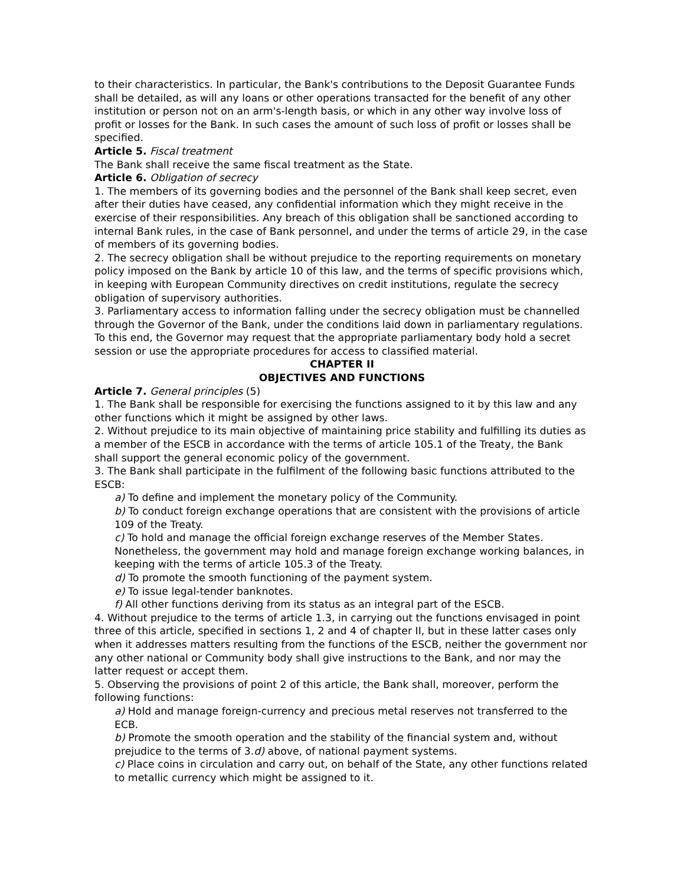to their characteristics. In particular, the Bank's contributions to the Deposit Guarantee Funds shall be detailed, as will any loans or other operations transacted for the benefit of any other institution or person not on an arm's-length basis, or which in any other way involve loss of profit or losses for the Bank. In such cases the amount of such loss of profit or losses shall be specified.
Article 5. Fiscal treatment
The Bank shall receive the same fiscal treatment as the State.
Article 6. Obligation of secrecy
1. The members of its governing bodies and the personnel of the Bank shall keep secret, even after their duties have ceased, any confidential information which they might receive in the exercise of their responsibilities. Any breach of this obligation shall be sanctioned according to internal Bank rules, in the case of Bank personnel, and under the terms of article 29, in the case of members of its governing bodies.
2. The secrecy obligation shall be without prejudice to the reporting requirements on monetary policy imposed on the Bank by article 10 of this law, and the terms of specific provisions which, in keeping with European Community directives on credit institutions, regulate the secrecy obligation of supervisory authorities.
3. Parliamentary access to information falling under the secrecy obligation must be channelled through the Governor of the Bank, under the conditions laid down in parliamentary regulations. To this end, the Governor may request that the appropriate parliamentary body hold a secret session or use the appropriate procedures for access to classified material.
CHAPTER II
OBJECTIVES AND FUNCTIONS
Article 7. General principles (5)
1. The Bank shall be responsible for exercising the functions assigned to it by this law and any other functions which it might be assigned by other laws.
2. Without prejudice to its main objective of maintaining price stability and fulfilling its duties as a member of the ESCB in accordance with the terms of article 105.1 of the Treaty, the Bank shall support the general economic policy of the government.
3. The Bank shall participate in the fulfilment of the following basic functions attributed to the ESCB:
a) To define and implement the monetary policy of the Community.
b) To conduct foreign exchange operations that are consistent with the provisions of article 109 of the Treaty.
c) To hold and manage the official foreign exchange reserves of the Member States. Nonetheless, the government may hold and manage foreign exchange working balances, in keeping with the terms of article 105.3 of the Treaty.
d) To promote the smooth functioning of the payment system.
e) To issue legal-tender banknotes.
f) All other functions deriving from its status as an integral part of the ESCB.
4. Without prejudice to the terms of article 1.3, in carrying out the functions envisaged in point three of this article, specified in sections 1, 2 and 4 of chapter II, but in these latter cases only when it addresses matters resulting from the functions of the ESCB, neither the government nor any other national or Community body shall give instructions to the Bank, and nor may the latter request or accept them.
5. Observing the provisions of point 2 of this article, the Bank shall, moreover, perform the following functions:
a) Hold and manage foreign-currency and precious metal reserves not transferred to the ECB.
b) Promote the smooth operation and the stability of the financial system and, without prejudice to the terms of 3.d) above, of national payment systems.
c) Place coins in circulation and carry out, on behalf of the State, any other functions related to metallic currency which might be assigned to it.